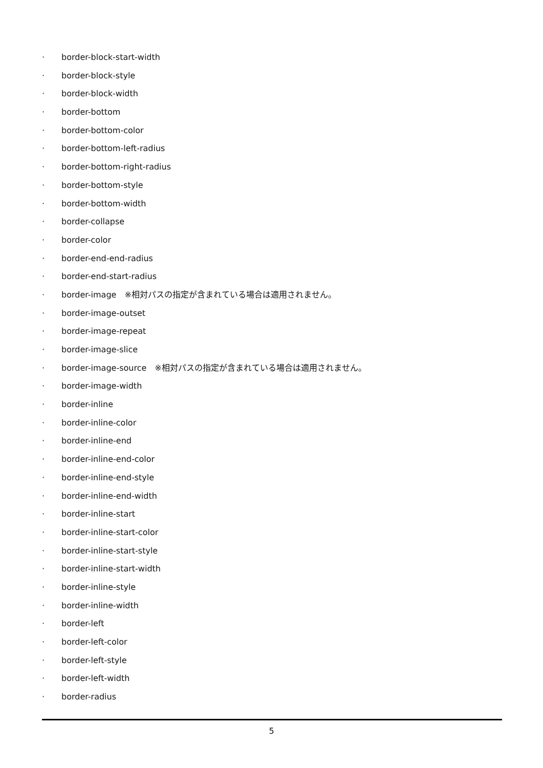· border-block-start-width
· border-block-style
· border-block-width
· border-bottom
· border-bottom-color
· border-bottom-left-radius
· border-bottom-right-radius
· border-bottom-style
· border-bottom-width
· border-collapse
· border-color
· border-end-end-radius
· border-end-start-radius
· border-image　※相対パスの指定が含まれている場合は適用されません。
· border-image-outset
· border-image-repeat
· border-image-slice
· border-image-source　※相対パスの指定が含まれている場合は適用されません。
· border-image-width
· border-inline
· border-inline-color
· border-inline-end
· border-inline-end-color
· border-inline-end-style
· border-inline-end-width
· border-inline-start
· border-inline-start-color
· border-inline-start-style
· border-inline-start-width
· border-inline-style
· border-inline-width
· border-left
· border-left-color
· border-left-style
· border-left-width
· border-radius
5